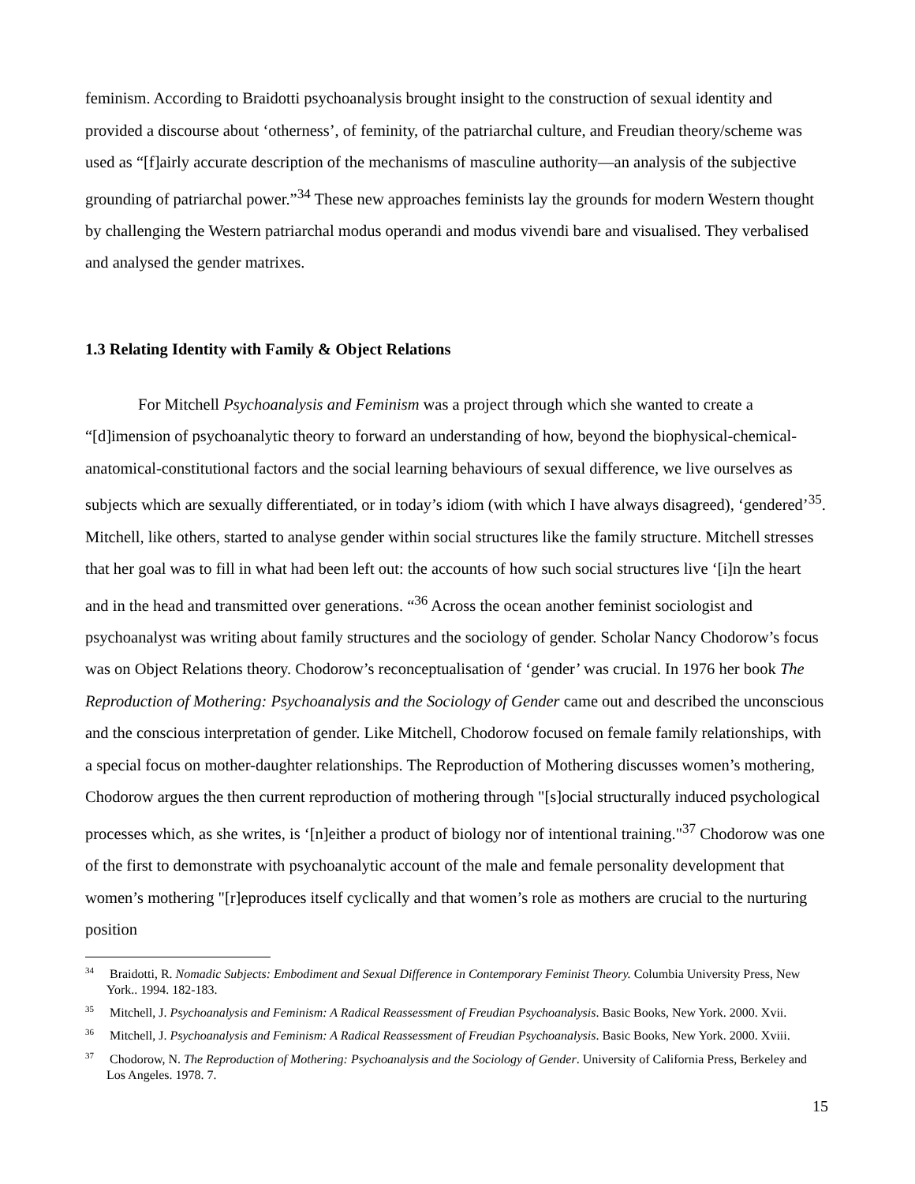feminism. According to Braidotti psychoanalysis brought insight to the construction of sexual identity and provided a discourse about ‘otherness’, of feminity, of the patriarchal culture, and Freudian theory/scheme was used as “[f]airly accurate description of the mechanisms of masculine authority—an analysis of the subjective grounding of patriarchal power.”<sup>34</sup> These new approaches feminists lay the grounds for modern Western thought by challenging the Western patriarchal modus operandi and modus vivendi bare and visualised. They verbalised and analysed the gender matrixes.
1.3 Relating Identity with Family & Object Relations
For Mitchell Psychoanalysis and Feminism was a project through which she wanted to create a “[d]imension of psychoanalytic theory to forward an understanding of how, beyond the biophysical-chemical-anatomical-constitutional factors and the social learning behaviours of sexual difference, we live ourselves as subjects which are sexually differentiated, or in today’s idiom (with which I have always disagreed), ‘gendered’<sup>35</sup>. Mitchell, like others, started to analyse gender within social structures like the family structure. Mitchell stresses that her goal was to fill in what had been left out: the accounts of how such social structures live ‘[i]n the heart and in the head and transmitted over generations. “<sup>36</sup> Across the ocean another feminist sociologist and psychoanalyst was writing about family structures and the sociology of gender. Scholar Nancy Chodorow’s focus was on Object Relations theory. Chodorow’s reconceptualisation of ‘gender’ was crucial. In 1976 her book The Reproduction of Mothering: Psychoanalysis and the Sociology of Gender came out and described the unconscious and the conscious interpretation of gender. Like Mitchell, Chodorow focused on female family relationships, with a special focus on mother-daughter relationships. The Reproduction of Mothering discusses women’s mothering, Chodorow argues the then current reproduction of mothering through "[s]ocial structurally induced psychological processes which, as she writes, is ‘[n]either a product of biology nor of intentional training."<sup>37</sup> Chodorow was one of the first to demonstrate with psychoanalytic account of the male and female personality development that women’s mothering "[r]eproduces itself cyclically and that women’s role as mothers are crucial to the nurturing position
<sup>34</sup> Braidotti, R. Nomadic Subjects: Embodiment and Sexual Difference in Contemporary Feminist Theory. Columbia University Press, New York.. 1994. 182-183.
<sup>35</sup> Mitchell, J. Psychoanalysis and Feminism: A Radical Reassessment of Freudian Psychoanalysis. Basic Books, New York. 2000. Xvii.
<sup>36</sup> Mitchell, J. Psychoanalysis and Feminism: A Radical Reassessment of Freudian Psychoanalysis. Basic Books, New York. 2000. Xviii.
<sup>37</sup> Chodorow, N. The Reproduction of Mothering: Psychoanalysis and the Sociology of Gender. University of California Press, Berkeley and Los Angeles. 1978. 7.
15